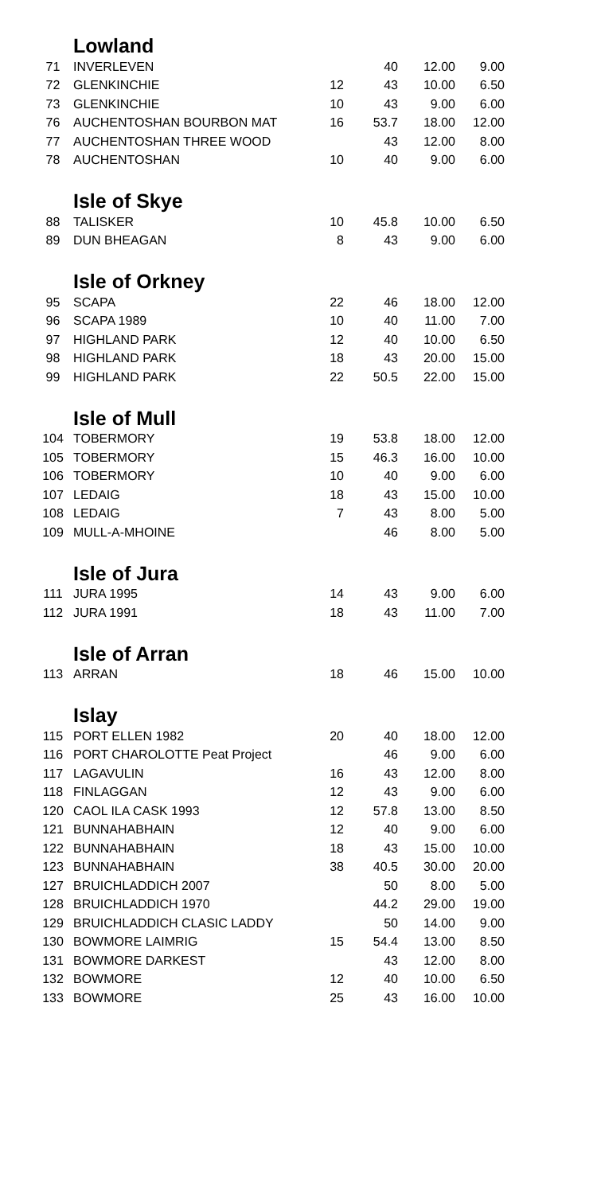| | Lowland | | | | |
| 71 | INVERLEVEN | | 40 | 12.00 | 9.00 |
| 72 | GLENKINCHIE | 12 | 43 | 10.00 | 6.50 |
| 73 | GLENKINCHIE | 10 | 43 | 9.00 | 6.00 |
| 76 | AUCHENTOSHAN BOURBON MAT | 16 | 53.7 | 18.00 | 12.00 |
| 77 | AUCHENTOSHAN THREE WOOD | | 43 | 12.00 | 8.00 |
| 78 | AUCHENTOSHAN | 10 | 40 | 9.00 | 6.00 |
| | Isle of Skye | | | | |
| 88 | TALISKER | 10 | 45.8 | 10.00 | 6.50 |
| 89 | DUN BHEAGAN | 8 | 43 | 9.00 | 6.00 |
| | Isle of Orkney | | | | |
| 95 | SCAPA | 22 | 46 | 18.00 | 12.00 |
| 96 | SCAPA 1989 | 10 | 40 | 11.00 | 7.00 |
| 97 | HIGHLAND PARK | 12 | 40 | 10.00 | 6.50 |
| 98 | HIGHLAND PARK | 18 | 43 | 20.00 | 15.00 |
| 99 | HIGHLAND PARK | 22 | 50.5 | 22.00 | 15.00 |
| | Isle of Mull | | | | |
| 104 | TOBERMORY | 19 | 53.8 | 18.00 | 12.00 |
| 105 | TOBERMORY | 15 | 46.3 | 16.00 | 10.00 |
| 106 | TOBERMORY | 10 | 40 | 9.00 | 6.00 |
| 107 | LEDAIG | 18 | 43 | 15.00 | 10.00 |
| 108 | LEDAIG | 7 | 43 | 8.00 | 5.00 |
| 109 | MULL-A-MHOINE | | 46 | 8.00 | 5.00 |
| | Isle of Jura | | | | |
| 111 | JURA 1995 | 14 | 43 | 9.00 | 6.00 |
| 112 | JURA 1991 | 18 | 43 | 11.00 | 7.00 |
| | Isle of Arran | | | | |
| 113 | ARRAN | 18 | 46 | 15.00 | 10.00 |
| | Islay | | | | |
| 115 | PORT ELLEN 1982 | 20 | 40 | 18.00 | 12.00 |
| 116 | PORT CHAROLOTTE Peat Project | | 46 | 9.00 | 6.00 |
| 117 | LAGAVULIN | 16 | 43 | 12.00 | 8.00 |
| 118 | FINLAGGAN | 12 | 43 | 9.00 | 6.00 |
| 120 | CAOL ILA CASK 1993 | 12 | 57.8 | 13.00 | 8.50 |
| 121 | BUNNAHABHAIN | 12 | 40 | 9.00 | 6.00 |
| 122 | BUNNAHABHAIN | 18 | 43 | 15.00 | 10.00 |
| 123 | BUNNAHABHAIN | 38 | 40.5 | 30.00 | 20.00 |
| 127 | BRUICHLADDICH 2007 | | 50 | 8.00 | 5.00 |
| 128 | BRUICHLADDICH 1970 | | 44.2 | 29.00 | 19.00 |
| 129 | BRUICHLADDICH CLASIC LADDY | | 50 | 14.00 | 9.00 |
| 130 | BOWMORE LAIMRIG | 15 | 54.4 | 13.00 | 8.50 |
| 131 | BOWMORE DARKEST | | 43 | 12.00 | 8.00 |
| 132 | BOWMORE | 12 | 40 | 10.00 | 6.50 |
| 133 | BOWMORE | 25 | 43 | 16.00 | 10.00 |